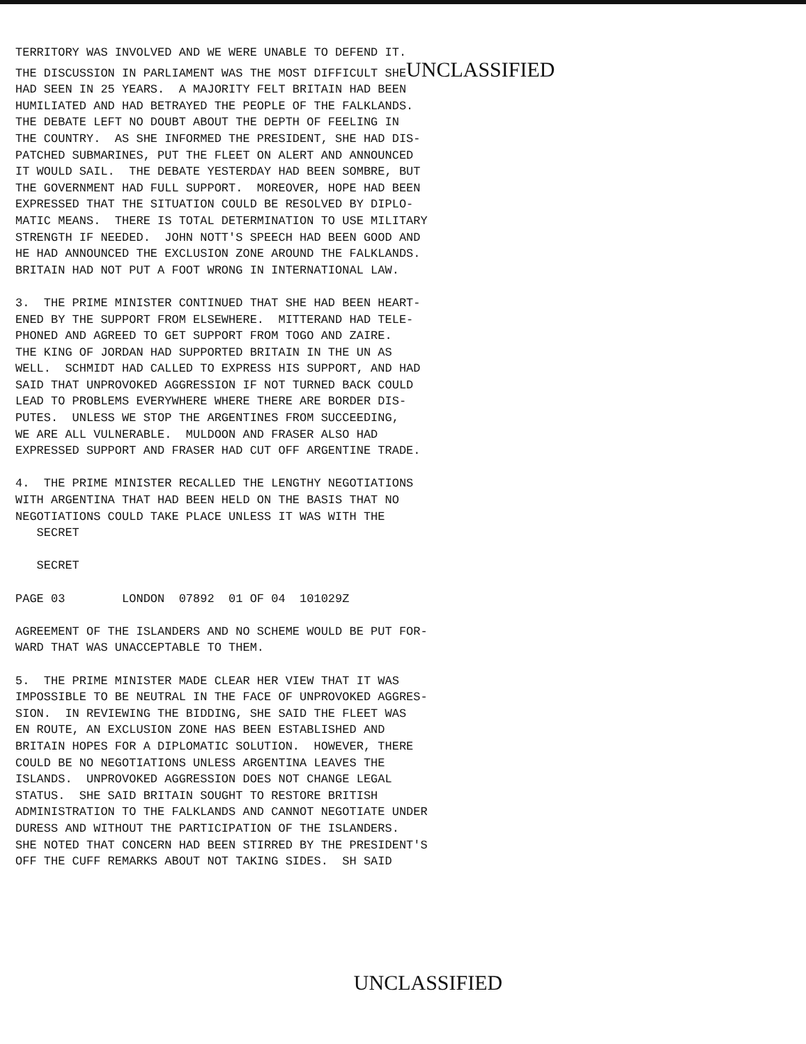TERRITORY WAS INVOLVED AND WE WERE UNABLE TO DEFEND IT. THE DISCUSSION IN PARLIAMENT WAS THE MOST DIFFICULT SHEUNCLASSIFIED HAD SEEN IN 25 YEARS. A MAJORITY FELT BRITAIN HAD BEEN HUMILIATED AND HAD BETRAYED THE PEOPLE OF THE FALKLANDS. THE DEBATE LEFT NO DOUBT ABOUT THE DEPTH OF FEELING IN THE COUNTRY. AS SHE INFORMED THE PRESIDENT, SHE HAD DIS- PATCHED SUBMARINES, PUT THE FLEET ON ALERT AND ANNOUNCED IT WOULD SAIL. THE DEBATE YESTERDAY HAD BEEN SOMBRE, BUT THE GOVERNMENT HAD FULL SUPPORT. MOREOVER, HOPE HAD BEEN EXPRESSED THAT THE SITUATION COULD BE RESOLVED BY DIPLO- MATIC MEANS. THERE IS TOTAL DETERMINATION TO USE MILITARY STRENGTH IF NEEDED. JOHN NOTT'S SPEECH HAD BEEN GOOD AND HE HAD ANNOUNCED THE EXCLUSION ZONE AROUND THE FALKLANDS. BRITAIN HAD NOT PUT A FOOT WRONG IN INTERNATIONAL LAW.
3. THE PRIME MINISTER CONTINUED THAT SHE HAD BEEN HEART- ENED BY THE SUPPORT FROM ELSEWHERE. MITTERAND HAD TELE- PHONED AND AGREED TO GET SUPPORT FROM TOGO AND ZAIRE. THE KING OF JORDAN HAD SUPPORTED BRITAIN IN THE UN AS WELL. SCHMIDT HAD CALLED TO EXPRESS HIS SUPPORT, AND HAD SAID THAT UNPROVOKED AGGRESSION IF NOT TURNED BACK COULD LEAD TO PROBLEMS EVERYWHERE WHERE THERE ARE BORDER DIS- PUTES. UNLESS WE STOP THE ARGENTINES FROM SUCCEEDING, WE ARE ALL VULNERABLE. MULDOON AND FRASER ALSO HAD EXPRESSED SUPPORT AND FRASER HAD CUT OFF ARGENTINE TRADE.
4. THE PRIME MINISTER RECALLED THE LENGTHY NEGOTIATIONS WITH ARGENTINA THAT HAD BEEN HELD ON THE BASIS THAT NO NEGOTIATIONS COULD TAKE PLACE UNLESS IT WAS WITH THE SECRET
SECRET
PAGE 03 LONDON 07892 01 OF 04 101029Z
AGREEMENT OF THE ISLANDERS AND NO SCHEME WOULD BE PUT FOR- WARD THAT WAS UNACCEPTABLE TO THEM.
5. THE PRIME MINISTER MADE CLEAR HER VIEW THAT IT WAS IMPOSSIBLE TO BE NEUTRAL IN THE FACE OF UNPROVOKED AGGRES- SION. IN REVIEWING THE BIDDING, SHE SAID THE FLEET WAS EN ROUTE, AN EXCLUSION ZONE HAS BEEN ESTABLISHED AND BRITAIN HOPES FOR A DIPLOMATIC SOLUTION. HOWEVER, THERE COULD BE NO NEGOTIATIONS UNLESS ARGENTINA LEAVES THE ISLANDS. UNPROVOKED AGGRESSION DOES NOT CHANGE LEGAL STATUS. SHE SAID BRITAIN SOUGHT TO RESTORE BRITISH ADMINISTRATION TO THE FALKLANDS AND CANNOT NEGOTIATE UNDER DURESS AND WITHOUT THE PARTICIPATION OF THE ISLANDERS. SHE NOTED THAT CONCERN HAD BEEN STIRRED BY THE PRESIDENT'S OFF THE CUFF REMARKS ABOUT NOT TAKING SIDES. SH SAID
UNCLASSIFIED